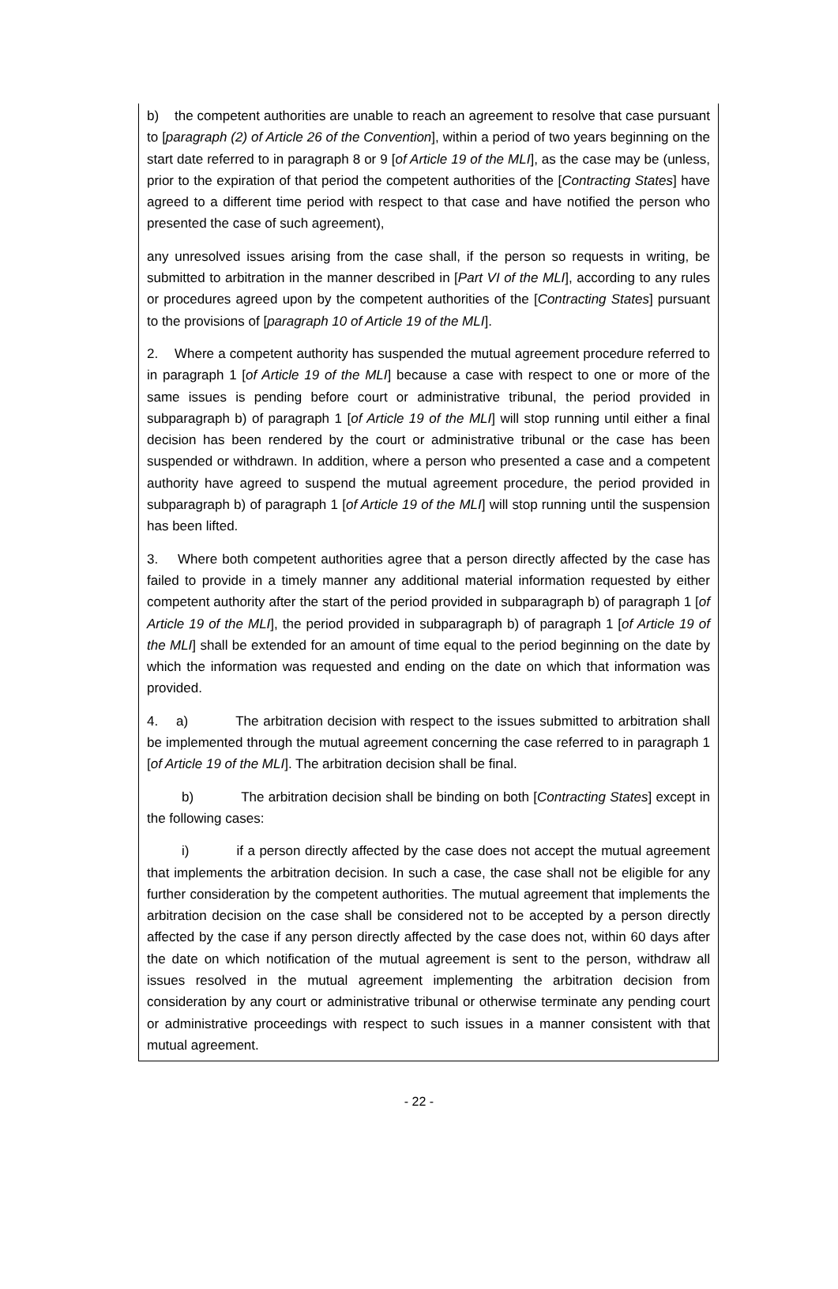b) the competent authorities are unable to reach an agreement to resolve that case pursuant to [paragraph (2) of Article 26 of the Convention], within a period of two years beginning on the start date referred to in paragraph 8 or 9 [of Article 19 of the MLI], as the case may be (unless, prior to the expiration of that period the competent authorities of the [Contracting States] have agreed to a different time period with respect to that case and have notified the person who presented the case of such agreement),
any unresolved issues arising from the case shall, if the person so requests in writing, be submitted to arbitration in the manner described in [Part VI of the MLI], according to any rules or procedures agreed upon by the competent authorities of the [Contracting States] pursuant to the provisions of [paragraph 10 of Article 19 of the MLI].
2. Where a competent authority has suspended the mutual agreement procedure referred to in paragraph 1 [of Article 19 of the MLI] because a case with respect to one or more of the same issues is pending before court or administrative tribunal, the period provided in subparagraph b) of paragraph 1 [of Article 19 of the MLI] will stop running until either a final decision has been rendered by the court or administrative tribunal or the case has been suspended or withdrawn. In addition, where a person who presented a case and a competent authority have agreed to suspend the mutual agreement procedure, the period provided in subparagraph b) of paragraph 1 [of Article 19 of the MLI] will stop running until the suspension has been lifted.
3. Where both competent authorities agree that a person directly affected by the case has failed to provide in a timely manner any additional material information requested by either competent authority after the start of the period provided in subparagraph b) of paragraph 1 [of Article 19 of the MLI], the period provided in subparagraph b) of paragraph 1 [of Article 19 of the MLI] shall be extended for an amount of time equal to the period beginning on the date by which the information was requested and ending on the date on which that information was provided.
4. a) The arbitration decision with respect to the issues submitted to arbitration shall be implemented through the mutual agreement concerning the case referred to in paragraph 1 [of Article 19 of the MLI]. The arbitration decision shall be final.
b) The arbitration decision shall be binding on both [Contracting States] except in the following cases:
i) if a person directly affected by the case does not accept the mutual agreement that implements the arbitration decision. In such a case, the case shall not be eligible for any further consideration by the competent authorities. The mutual agreement that implements the arbitration decision on the case shall be considered not to be accepted by a person directly affected by the case if any person directly affected by the case does not, within 60 days after the date on which notification of the mutual agreement is sent to the person, withdraw all issues resolved in the mutual agreement implementing the arbitration decision from consideration by any court or administrative tribunal or otherwise terminate any pending court or administrative proceedings with respect to such issues in a manner consistent with that mutual agreement.
- 22 -